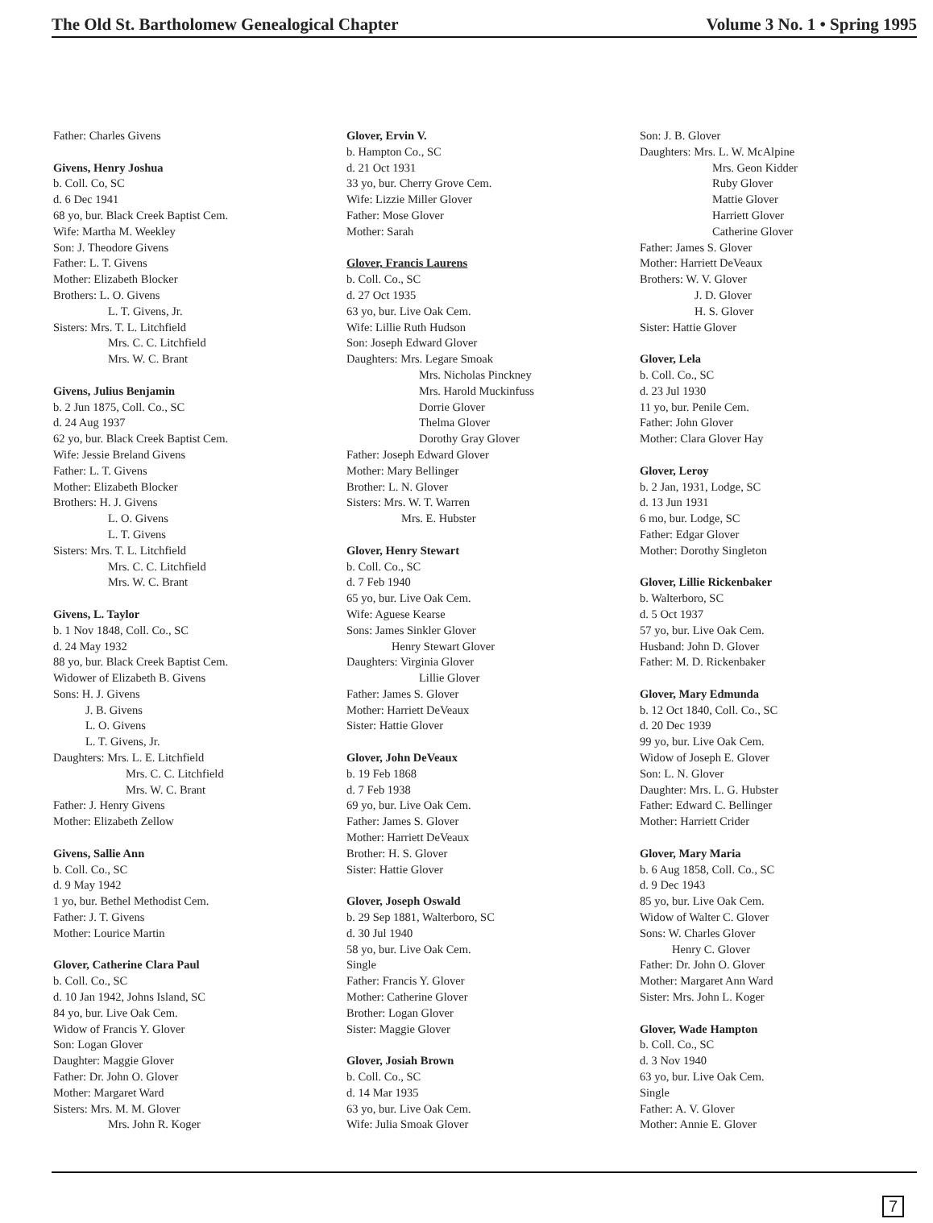The Old St. Bartholomew Genealogical Chapter Volume 3 No. 1 • Spring 1995
Father: Charles Givens
Givens, Henry Joshua
b. Coll. Co, SC
d. 6 Dec 1941
68 yo, bur. Black Creek Baptist Cem.
Wife: Martha M. Weekley
Son: J. Theodore Givens
Father: L. T. Givens
Mother: Elizabeth Blocker
Brothers: L. O. Givens
L. T. Givens, Jr.
Sisters: Mrs. T. L. Litchfield
Mrs. C. C. Litchfield
Mrs. W. C. Brant
Givens, Julius Benjamin
b. 2 Jun 1875, Coll. Co., SC
d. 24 Aug 1937
62 yo, bur. Black Creek Baptist Cem.
Wife: Jessie Breland Givens
Father: L. T. Givens
Mother: Elizabeth Blocker
Brothers: H. J. Givens
L. O. Givens
L. T. Givens
Sisters: Mrs. T. L. Litchfield
Mrs. C. C. Litchfield
Mrs. W. C. Brant
Givens, L. Taylor
b. 1 Nov 1848, Coll. Co., SC
d. 24 May 1932
88 yo, bur. Black Creek Baptist Cem.
Widower of Elizabeth B. Givens
Sons: H. J. Givens
J. B. Givens
L. O. Givens
L. T. Givens, Jr.
Daughters: Mrs. L. E. Litchfield
Mrs. C. C. Litchfield
Mrs. W. C. Brant
Father: J. Henry Givens
Mother: Elizabeth Zellow
Givens, Sallie Ann
b. Coll. Co., SC
d. 9 May 1942
1 yo, bur. Bethel Methodist Cem.
Father: J. T. Givens
Mother: Lourice Martin
Glover, Catherine Clara Paul
b. Coll. Co., SC
d. 10 Jan 1942, Johns Island, SC
84 yo, bur. Live Oak Cem.
Widow of Francis Y. Glover
Son: Logan Glover
Daughter: Maggie Glover
Father: Dr. John O. Glover
Mother: Margaret Ward
Sisters: Mrs. M. M. Glover
Mrs. John R. Koger
Glover, Ervin V.
b. Hampton Co., SC
d. 21 Oct 1931
33 yo, bur. Cherry Grove Cem.
Wife: Lizzie Miller Glover
Father: Mose Glover
Mother: Sarah
Glover, Francis Laurens
b. Coll. Co., SC
d. 27 Oct 1935
63 yo, bur. Live Oak Cem.
Wife: Lillie Ruth Hudson
Son: Joseph Edward Glover
Daughters: Mrs. Legare Smoak
Mrs. Nicholas Pinckney
Mrs. Harold Muckinfuss
Dorrie Glover
Thelma Glover
Dorothy Gray Glover
Father: Joseph Edward Glover
Mother: Mary Bellinger
Brother: L. N. Glover
Sisters: Mrs. W. T. Warren
Mrs. E. Hubster
Glover, Henry Stewart
b. Coll. Co., SC
d. 7 Feb 1940
65 yo, bur. Live Oak Cem.
Wife: Aguese Kearse
Sons: James Sinkler Glover
Henry Stewart Glover
Daughters: Virginia Glover
Lillie Glover
Father: James S. Glover
Mother: Harriett DeVeaux
Sister: Hattie Glover
Glover, John DeVeaux
b. 19 Feb 1868
d. 7 Feb 1938
69 yo, bur. Live Oak Cem.
Father: James S. Glover
Mother: Harriett DeVeaux
Brother: H. S. Glover
Sister: Hattie Glover
Glover, Joseph Oswald
b. 29 Sep 1881, Walterboro, SC
d. 30 Jul 1940
58 yo, bur. Live Oak Cem.
Single
Father: Francis Y. Glover
Mother: Catherine Glover
Brother: Logan Glover
Sister: Maggie Glover
Glover, Josiah Brown
b. Coll. Co., SC
d. 14 Mar 1935
63 yo, bur. Live Oak Cem.
Wife: Julia Smoak Glover
Son: J. B. Glover
Daughters: Mrs. L. W. McAlpine
Mrs. Geon Kidder
Ruby Glover
Mattie Glover
Harriett Glover
Catherine Glover
Father: James S. Glover
Mother: Harriett DeVeaux
Brothers: W. V. Glover
J. D. Glover
H. S. Glover
Sister: Hattie Glover
Glover, Lela
b. Coll. Co., SC
d. 23 Jul 1930
11 yo, bur. Penile Cem.
Father: John Glover
Mother: Clara Glover Hay
Glover, Leroy
b. 2 Jan, 1931, Lodge, SC
d. 13 Jun 1931
6 mo, bur. Lodge, SC
Father: Edgar Glover
Mother: Dorothy Singleton
Glover, Lillie Rickenbaker
b. Walterboro, SC
d. 5 Oct 1937
57 yo, bur. Live Oak Cem.
Husband: John D. Glover
Father: M. D. Rickenbaker
Glover, Mary Edmunda
b. 12 Oct 1840, Coll. Co., SC
d. 20 Dec 1939
99 yo, bur. Live Oak Cem.
Widow of Joseph E. Glover
Son: L. N. Glover
Daughter: Mrs. L. G. Hubster
Father: Edward C. Bellinger
Mother: Harriett Crider
Glover, Mary Maria
b. 6 Aug 1858, Coll. Co., SC
d. 9 Dec 1943
85 yo, bur. Live Oak Cem.
Widow of Walter C. Glover
Sons: W. Charles Glover
Henry C. Glover
Father: Dr. John O. Glover
Mother: Margaret Ann Ward
Sister: Mrs. John L. Koger
Glover, Wade Hampton
b. Coll. Co., SC
d. 3 Nov 1940
63 yo, bur. Live Oak Cem.
Single
Father: A. V. Glover
Mother: Annie E. Glover
7